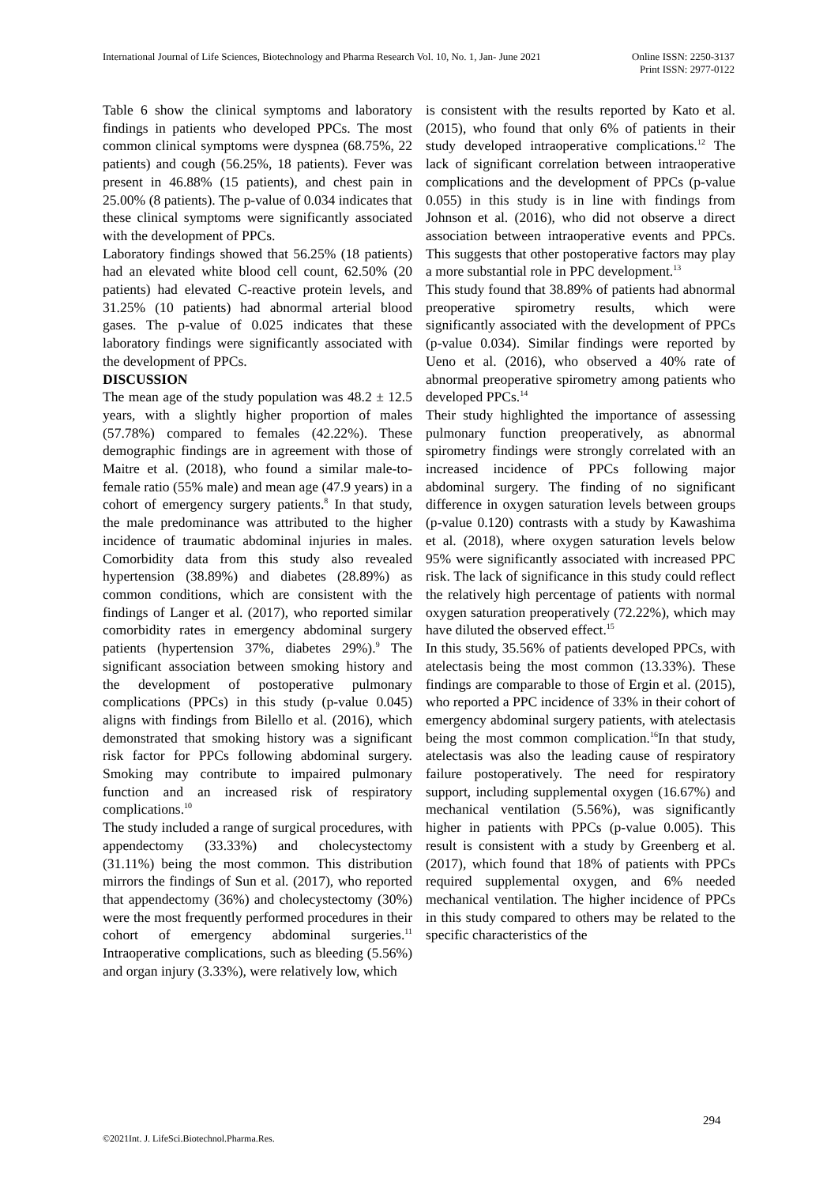International Journal of Life Sciences, Biotechnology and Pharma Research Vol. 10, No. 1, Jan- June 2021 Online ISSN: 2250-3137
Print ISSN: 2977-0122
Table 6 show the clinical symptoms and laboratory findings in patients who developed PPCs. The most common clinical symptoms were dyspnea (68.75%, 22 patients) and cough (56.25%, 18 patients). Fever was present in 46.88% (15 patients), and chest pain in 25.00% (8 patients). The p-value of 0.034 indicates that these clinical symptoms were significantly associated with the development of PPCs.
Laboratory findings showed that 56.25% (18 patients) had an elevated white blood cell count, 62.50% (20 patients) had elevated C-reactive protein levels, and 31.25% (10 patients) had abnormal arterial blood gases. The p-value of 0.025 indicates that these laboratory findings were significantly associated with the development of PPCs.
DISCUSSION
The mean age of the study population was 48.2 ± 12.5 years, with a slightly higher proportion of males (57.78%) compared to females (42.22%). These demographic findings are in agreement with those of Maitre et al. (2018), who found a similar male-to-female ratio (55% male) and mean age (47.9 years) in a cohort of emergency surgery patients.<sup>8</sup> In that study, the male predominance was attributed to the higher incidence of traumatic abdominal injuries in males. Comorbidity data from this study also revealed hypertension (38.89%) and diabetes (28.89%) as common conditions, which are consistent with the findings of Langer et al. (2017), who reported similar comorbidity rates in emergency abdominal surgery patients (hypertension 37%, diabetes 29%).<sup>9</sup> The significant association between smoking history and the development of postoperative pulmonary complications (PPCs) in this study (p-value 0.045) aligns with findings from Bilello et al. (2016), which demonstrated that smoking history was a significant risk factor for PPCs following abdominal surgery. Smoking may contribute to impaired pulmonary function and an increased risk of respiratory complications.<sup>10</sup>
The study included a range of surgical procedures, with appendectomy (33.33%) and cholecystectomy (31.11%) being the most common. This distribution mirrors the findings of Sun et al. (2017), who reported that appendectomy (36%) and cholecystectomy (30%) were the most frequently performed procedures in their cohort of emergency abdominal surgeries.<sup>11</sup> Intraoperative complications, such as bleeding (5.56%) and organ injury (3.33%), were relatively low, which
is consistent with the results reported by Kato et al. (2015), who found that only 6% of patients in their study developed intraoperative complications.<sup>12</sup> The lack of significant correlation between intraoperative complications and the development of PPCs (p-value 0.055) in this study is in line with findings from Johnson et al. (2016), who did not observe a direct association between intraoperative events and PPCs. This suggests that other postoperative factors may play a more substantial role in PPC development.<sup>13</sup>
This study found that 38.89% of patients had abnormal preoperative spirometry results, which were significantly associated with the development of PPCs (p-value 0.034). Similar findings were reported by Ueno et al. (2016), who observed a 40% rate of abnormal preoperative spirometry among patients who developed PPCs.<sup>14</sup>
Their study highlighted the importance of assessing pulmonary function preoperatively, as abnormal spirometry findings were strongly correlated with an increased incidence of PPCs following major abdominal surgery. The finding of no significant difference in oxygen saturation levels between groups (p-value 0.120) contrasts with a study by Kawashima et al. (2018), where oxygen saturation levels below 95% were significantly associated with increased PPC risk. The lack of significance in this study could reflect the relatively high percentage of patients with normal oxygen saturation preoperatively (72.22%), which may have diluted the observed effect.<sup>15</sup>
In this study, 35.56% of patients developed PPCs, with atelectasis being the most common (13.33%). These findings are comparable to those of Ergin et al. (2015), who reported a PPC incidence of 33% in their cohort of emergency abdominal surgery patients, with atelectasis being the most common complication.<sup>16</sup>In that study, atelectasis was also the leading cause of respiratory failure postoperatively. The need for respiratory support, including supplemental oxygen (16.67%) and mechanical ventilation (5.56%), was significantly higher in patients with PPCs (p-value 0.005). This result is consistent with a study by Greenberg et al. (2017), which found that 18% of patients with PPCs required supplemental oxygen, and 6% needed mechanical ventilation. The higher incidence of PPCs in this study compared to others may be related to the specific characteristics of the
294
©2021Int. J. LifeSci.Biotechnol.Pharma.Res.